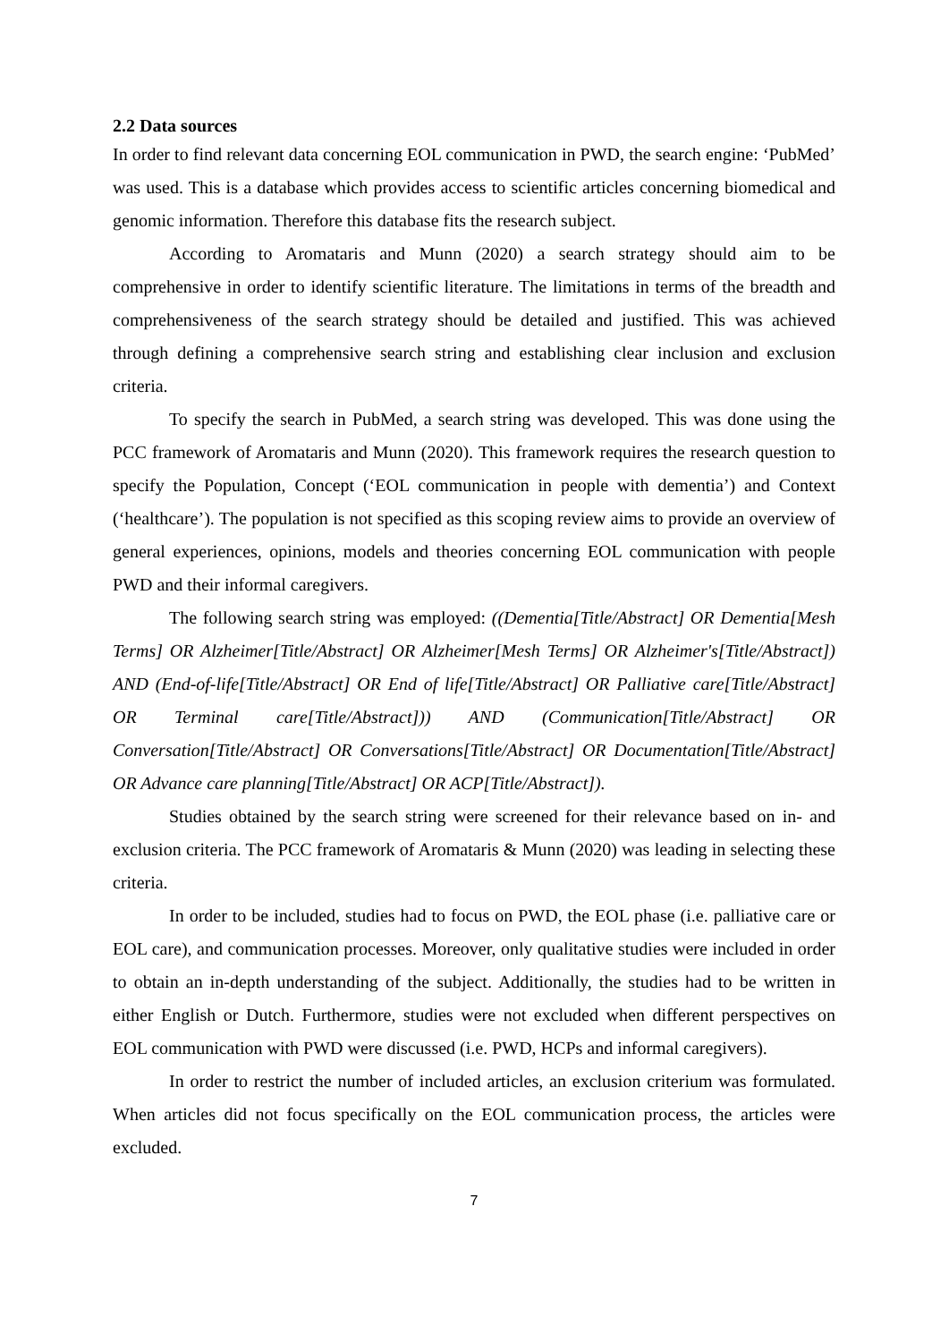2.2 Data sources
In order to find relevant data concerning EOL communication in PWD, the search engine: ‘PubMed’ was used. This is a database which provides access to scientific articles concerning biomedical and genomic information. Therefore this database fits the research subject.
According to Aromataris and Munn (2020) a search strategy should aim to be comprehensive in order to identify scientific literature. The limitations in terms of the breadth and comprehensiveness of the search strategy should be detailed and justified. This was achieved through defining a comprehensive search string and establishing clear inclusion and exclusion criteria.
To specify the search in PubMed, a search string was developed. This was done using the PCC framework of Aromataris and Munn (2020). This framework requires the research question to specify the Population, Concept (‘EOL communication in people with dementia’) and Context (‘healthcare’). The population is not specified as this scoping review aims to provide an overview of general experiences, opinions, models and theories concerning EOL communication with people PWD and their informal caregivers.
The following search string was employed: ((Dementia[Title/Abstract] OR Dementia[Mesh Terms] OR Alzheimer[Title/Abstract] OR Alzheimer[Mesh Terms] OR Alzheimer's[Title/Abstract]) AND (End-of-life[Title/Abstract] OR End of life[Title/Abstract] OR Palliative care[Title/Abstract] OR Terminal care[Title/Abstract])) AND (Communication[Title/Abstract] OR Conversation[Title/Abstract] OR Conversations[Title/Abstract] OR Documentation[Title/Abstract] OR Advance care planning[Title/Abstract] OR ACP[Title/Abstract]).
Studies obtained by the search string were screened for their relevance based on in- and exclusion criteria. The PCC framework of Aromataris & Munn (2020) was leading in selecting these criteria.
In order to be included, studies had to focus on PWD, the EOL phase (i.e. palliative care or EOL care), and communication processes. Moreover, only qualitative studies were included in order to obtain an in-depth understanding of the subject. Additionally, the studies had to be written in either English or Dutch. Furthermore, studies were not excluded when different perspectives on EOL communication with PWD were discussed (i.e. PWD, HCPs and informal caregivers).
In order to restrict the number of included articles, an exclusion criterium was formulated. When articles did not focus specifically on the EOL communication process, the articles were excluded.
7